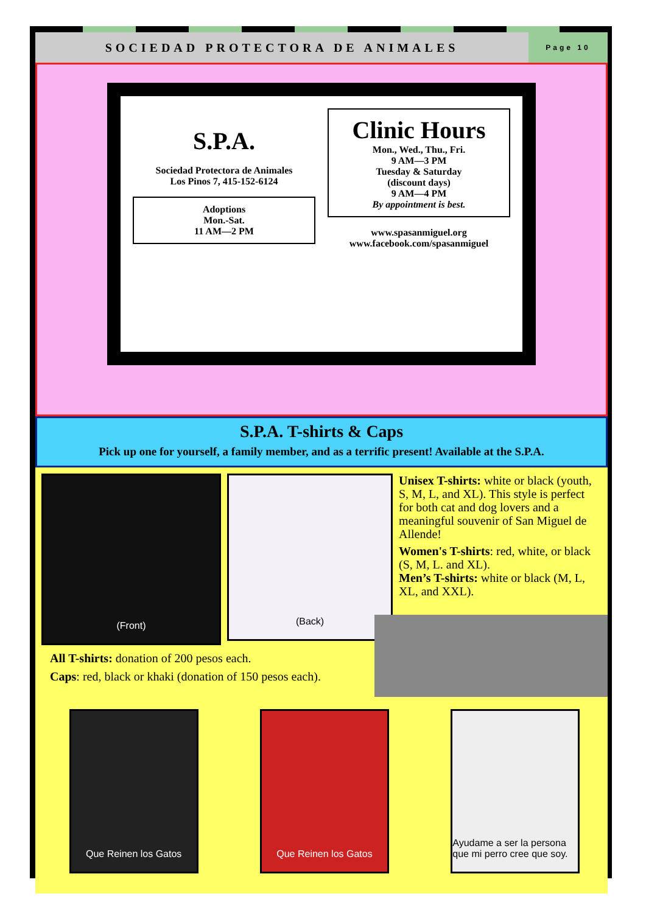SOCIEDAD PROTECTORA DE ANIMALES
Page 10
S.P.A.
Sociedad Protectora de Animales
Los Pinos 7, 415-152-6124
Adoptions
Mon.-Sat.
11 AM—2 PM
Clinic Hours
Mon., Wed., Thu., Fri.
9 AM—3 PM
Tuesday & Saturday
(discount days)
9 AM—4 PM
By appointment is best.
www.spasanmiguel.org
www.facebook.com/spasanmiguel
S.P.A. T-shirts & Caps
Pick up one for yourself, a family member, and as a terrific present! Available at the S.P.A.
(Front)
(Back)
Unisex T-shirts: white or black (youth, S, M, L, and XL). This style is perfect for both cat and dog lovers and a meaningful souvenir of San Miguel de Allende!
Women's T-shirts: red, white, or black (S, M, L. and XL).
Men’s T-shirts: white or black (M, L, XL, and XXL).
All T-shirts: donation of 200 pesos each.
Caps: red, black or khaki (donation of 150 pesos each).
Que Reinen los Gatos Que Reinen los Gatos Ayudame a ser la persona que mi perro cree que soy.